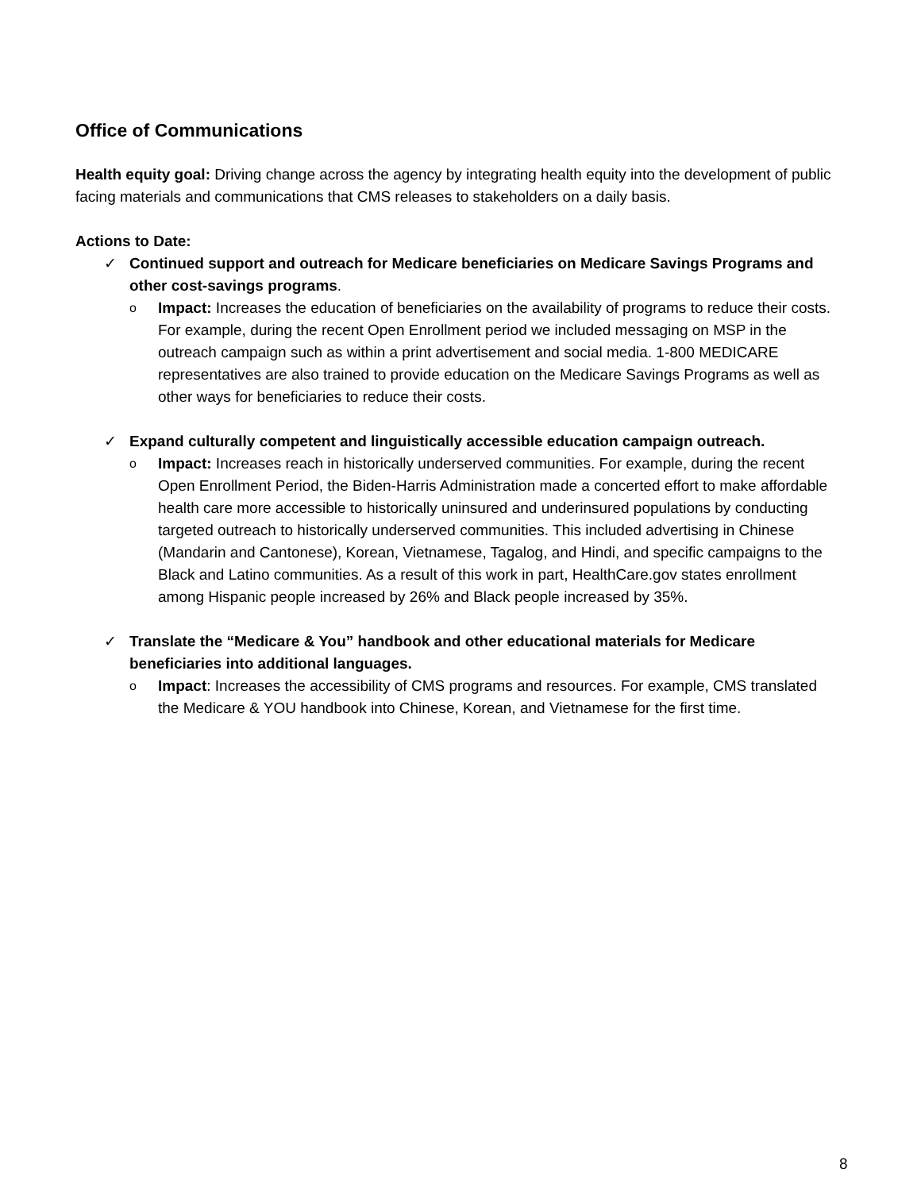Office of Communications
Health equity goal: Driving change across the agency by integrating health equity into the development of public facing materials and communications that CMS releases to stakeholders on a daily basis.
Actions to Date:
✓ Continued support and outreach for Medicare beneficiaries on Medicare Savings Programs and other cost-savings programs.
o
Impact: Increases the education of beneficiaries on the availability of programs to reduce their costs. For example, during the recent Open Enrollment period we included messaging on MSP in the outreach campaign such as within a print advertisement and social media. 1-800 MEDICARE representatives are also trained to provide education on the Medicare Savings Programs as well as other ways for beneficiaries to reduce their costs.
✓ Expand culturally competent and linguistically accessible education campaign outreach.
o
Impact: Increases reach in historically underserved communities. For example, during the recent Open Enrollment Period, the Biden-Harris Administration made a concerted effort to make affordable health care more accessible to historically uninsured and underinsured populations by conducting targeted outreach to historically underserved communities. This included advertising in Chinese (Mandarin and Cantonese), Korean, Vietnamese, Tagalog, and Hindi, and specific campaigns to the Black and Latino communities. As a result of this work in part, HealthCare.gov states enrollment among Hispanic people increased by 26% and Black people increased by 35%.
✓ Translate the “Medicare & You” handbook and other educational materials for Medicare beneficiaries into additional languages.
o
Impact: Increases the accessibility of CMS programs and resources. For example, CMS translated the Medicare & YOU handbook into Chinese, Korean, and Vietnamese for the first time.
8